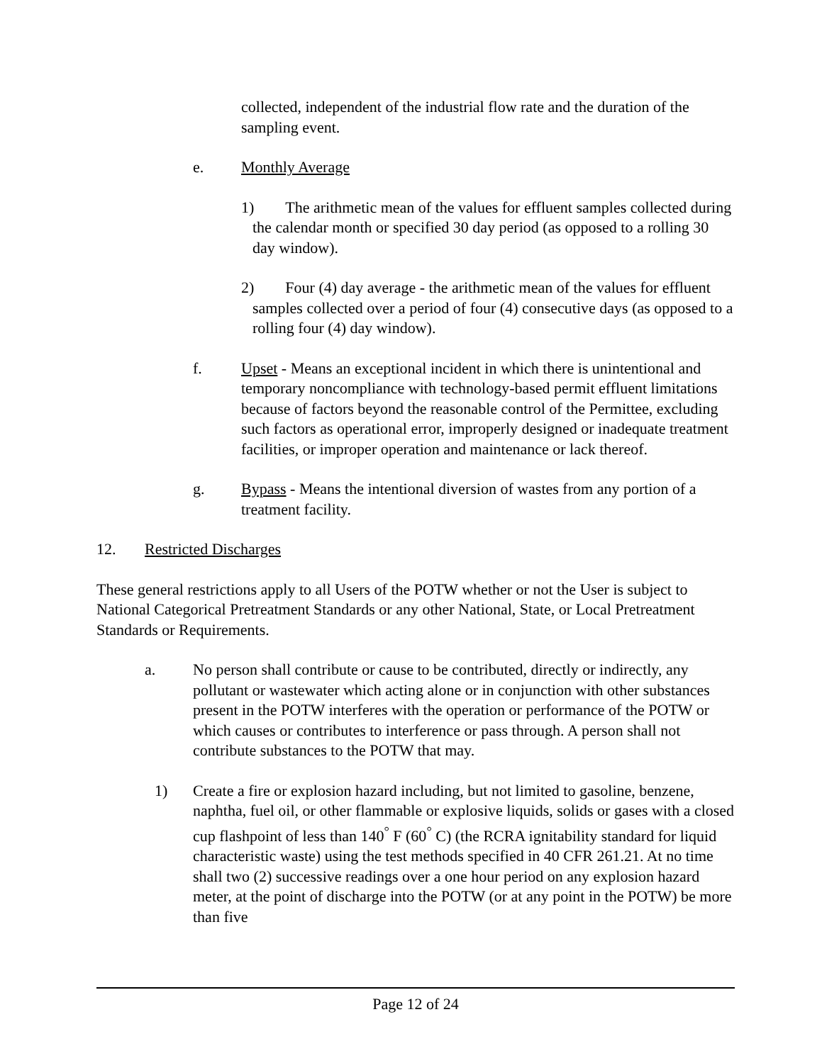collected, independent of the industrial flow rate and the duration of the sampling event.
e. Monthly Average
1) The arithmetic mean of the values for effluent samples collected during the calendar month or specified 30 day period (as opposed to a rolling 30 day window).
2) Four (4) day average - the arithmetic mean of the values for effluent samples collected over a period of four (4) consecutive days (as opposed to a rolling four (4) day window).
f. Upset - Means an exceptional incident in which there is unintentional and temporary noncompliance with technology-based permit effluent limitations because of factors beyond the reasonable control of the Permittee, excluding such factors as operational error, improperly designed or inadequate treatment facilities, or improper operation and maintenance or lack thereof.
g. Bypass - Means the intentional diversion of wastes from any portion of a treatment facility.
12. Restricted Discharges
These general restrictions apply to all Users of the POTW whether or not the User is subject to National Categorical Pretreatment Standards or any other National, State, or Local Pretreatment Standards or Requirements.
a. No person shall contribute or cause to be contributed, directly or indirectly, any pollutant or wastewater which acting alone or in conjunction with other substances present in the POTW interferes with the operation or performance of the POTW or which causes or contributes to interference or pass through. A person shall not contribute substances to the POTW that may.
1) Create a fire or explosion hazard including, but not limited to gasoline, benzene, naphtha, fuel oil, or other flammable or explosive liquids, solids or gases with a closed cup flashpoint of less than 140<sup>°</sup> F (60<sup>°</sup> C) (the RCRA ignitability standard for liquid characteristic waste) using the test methods specified in 40 CFR 261.21. At no time shall two (2) successive readings over a one hour period on any explosion hazard meter, at the point of discharge into the POTW (or at any point in the POTW) be more than five
Page 12 of 24